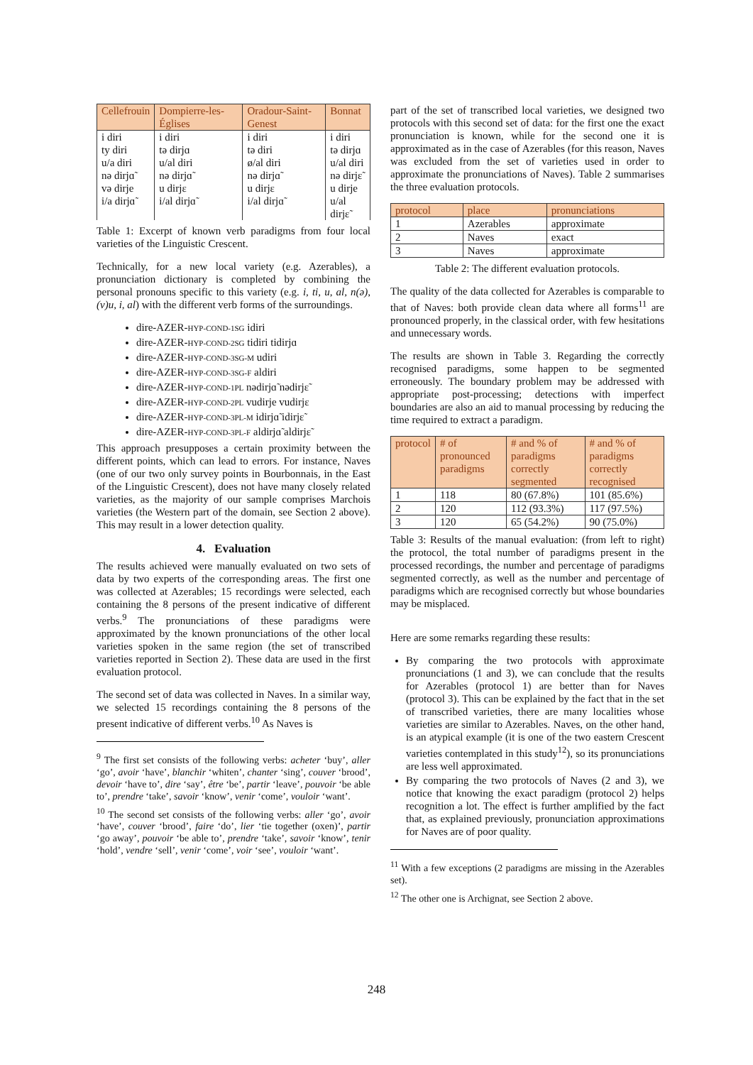| Cellefrouin | Dompierre-les-Églises | Oradour-Saint-Genest | Bonnat |
| --- | --- | --- | --- |
| i diri ty diri u/a diri nə dirjɑ̃ və dirje i/a dirjɑ̃ | i diri tə dirjɑ u/al diri nə dirjɑ̃ u dirjɛ i/al dirjɑ̃ | i diri tə diri ø/al diri nə dirjɑ̃ u dirjɛ i/al dirjɑ̃ | i diri tə dirjɑ u/al diri nə dirjɛ̃ u dirje u/al dirjɛ̃ |
Table 1: Excerpt of known verb paradigms from four local varieties of the Linguistic Crescent.
Technically, for a new local variety (e.g. Azerables), a pronunciation dictionary is completed by combining the personal pronouns specific to this variety (e.g. i, ti, u, al, n(ə), (v)u, i, al) with the different verb forms of the surroundings.
dire-AZER-HYP-COND-1SG idiri
dire-AZER-HYP-COND-2SG tidiri tidirjɑ
dire-AZER-HYP-COND-3SG-M udiri
dire-AZER-HYP-COND-3SG-F aldiri
dire-AZER-HYP-COND-1PL nədirjɑ̃ nədirjɛ̃
dire-AZER-HYP-COND-2PL vudirje vudirjɛ
dire-AZER-HYP-COND-3PL-M idirjɑ̃ idirjɛ̃
dire-AZER-HYP-COND-3PL-F aldirjɑ̃ aldirjɛ̃
This approach presupposes a certain proximity between the different points, which can lead to errors. For instance, Naves (one of our two only survey points in Bourbonnais, in the East of the Linguistic Crescent), does not have many closely related varieties, as the majority of our sample comprises Marchois varieties (the Western part of the domain, see Section 2 above). This may result in a lower detection quality.
4. Evaluation
The results achieved were manually evaluated on two sets of data by two experts of the corresponding areas. The first one was collected at Azerables; 15 recordings were selected, each containing the 8 persons of the present indicative of different verbs.<sup>9</sup> The pronunciations of these paradigms were approximated by the known pronunciations of the other local varieties spoken in the same region (the set of transcribed varieties reported in Section 2). These data are used in the first evaluation protocol.
The second set of data was collected in Naves. In a similar way, we selected 15 recordings containing the 8 persons of the present indicative of different verbs.<sup>10</sup> As Naves is
<sup>9</sup> The first set consists of the following verbs: acheter ‘buy’, aller ‘go’, avoir ‘have’, blanchir ‘whiten’, chanter ‘sing’, couver ‘brood’, devoir ‘have to’, dire ‘say’, être ‘be’, partir ‘leave’, pouvoir ‘be able to’, prendre ‘take’, savoir ‘know’, venir ‘come’, vouloir ‘want’.
<sup>10</sup> The second set consists of the following verbs: aller ‘go’, avoir ‘have’, couver ‘brood’, faire ‘do’, lier ‘tie together (oxen)’, partir ‘go away’, pouvoir ‘be able to’, prendre ‘take’, savoir ‘know’, tenir ‘hold’, vendre ‘sell’, venir ‘come’, voir ‘see’, vouloir ‘want’.
part of the set of transcribed local varieties, we designed two protocols with this second set of data: for the first one the exact pronunciation is known, while for the second one it is approximated as in the case of Azerables (for this reason, Naves was excluded from the set of varieties used in order to approximate the pronunciations of Naves). Table 2 summarises the three evaluation protocols.
| protocol | place | pronunciations |
| --- | --- | --- |
| 1 | Azerables | approximate |
| 2 | Naves | exact |
| 3 | Naves | approximate |
Table 2: The different evaluation protocols.
The quality of the data collected for Azerables is comparable to that of Naves: both provide clean data where all forms<sup>11</sup> are pronounced properly, in the classical order, with few hesitations and unnecessary words.
The results are shown in Table 3. Regarding the correctly recognised paradigms, some happen to be segmented erroneously. The boundary problem may be addressed with appropriate post-processing; detections with imperfect boundaries are also an aid to manual processing by reducing the time required to extract a paradigm.
| protocol | # of pronounced paradigms | # and % of paradigms correctly segmented | # and % of paradigms correctly recognised |
| --- | --- | --- | --- |
| 1 | 118 | 80 (67.8%) | 101 (85.6%) |
| 2 | 120 | 112 (93.3%) | 117 (97.5%) |
| 3 | 120 | 65 (54.2%) | 90 (75.0%) |
Table 3: Results of the manual evaluation: (from left to right) the protocol, the total number of paradigms present in the processed recordings, the number and percentage of paradigms segmented correctly, as well as the number and percentage of paradigms which are recognised correctly but whose boundaries may be misplaced.
Here are some remarks regarding these results:
By comparing the two protocols with approximate pronunciations (1 and 3), we can conclude that the results for Azerables (protocol 1) are better than for Naves (protocol 3). This can be explained by the fact that in the set of transcribed varieties, there are many localities whose varieties are similar to Azerables. Naves, on the other hand, is an atypical example (it is one of the two eastern Crescent varieties contemplated in this study<sup>12</sup>), so its pronunciations are less well approximated.
By comparing the two protocols of Naves (2 and 3), we notice that knowing the exact paradigm (protocol 2) helps recognition a lot. The effect is further amplified by the fact that, as explained previously, pronunciation approximations for Naves are of poor quality.
<sup>11</sup> With a few exceptions (2 paradigms are missing in the Azerables set).
<sup>12</sup> The other one is Archignat, see Section 2 above.
248